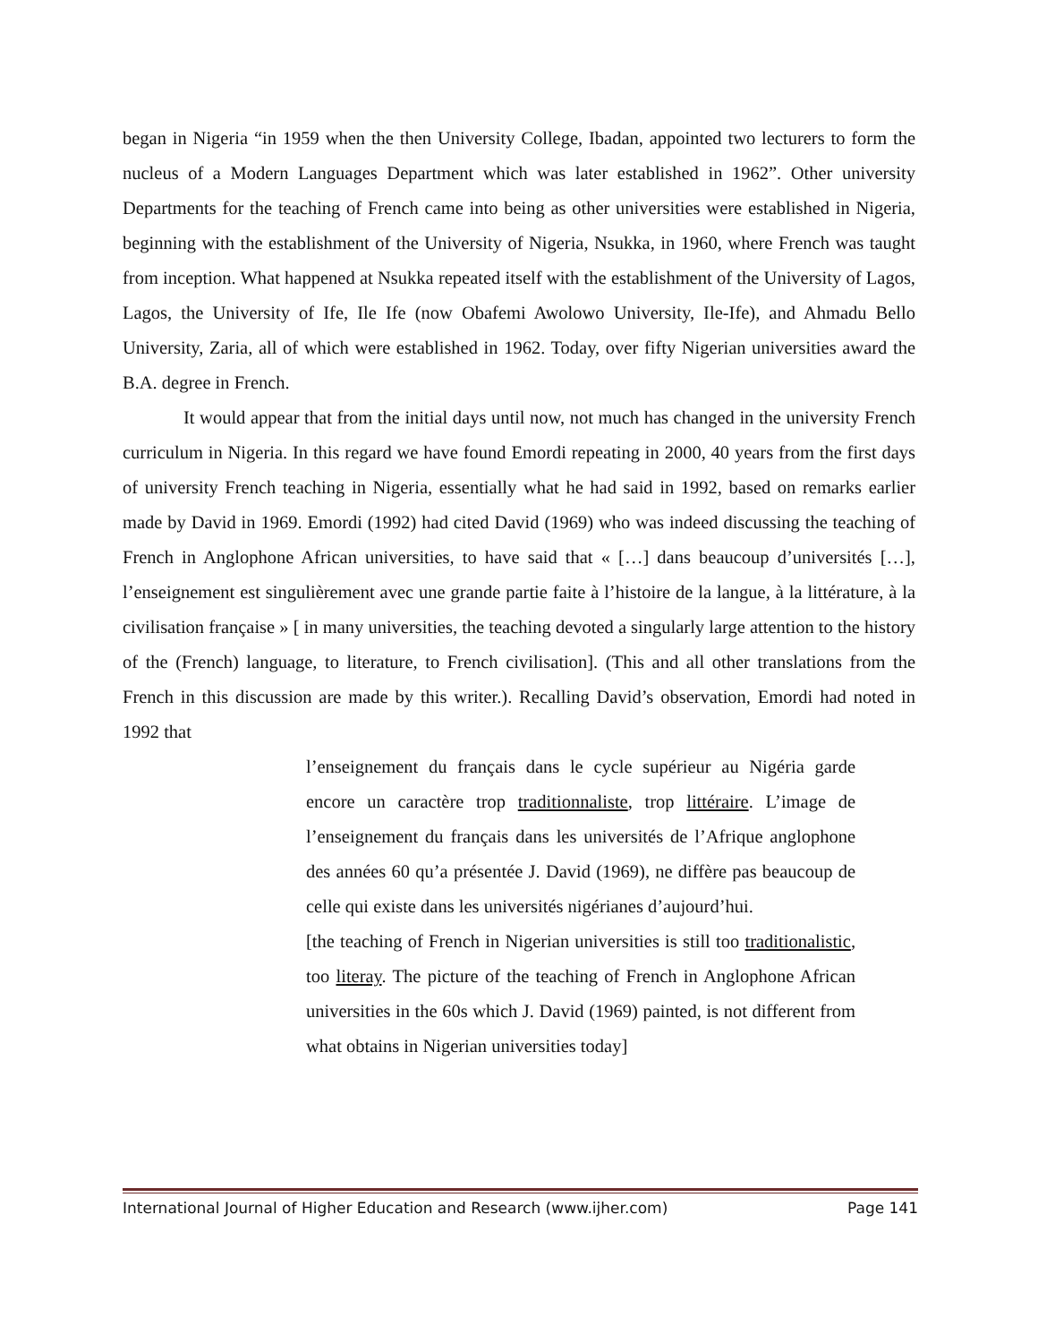began in Nigeria “in 1959 when the then University College, Ibadan, appointed two lecturers to form the nucleus of a Modern Languages Department which was later established in 1962”. Other university Departments for the teaching of French came into being as other universities were established in Nigeria, beginning with the establishment of the University of Nigeria, Nsukka, in 1960, where French was taught from inception. What happened at Nsukka repeated itself with the establishment of the University of Lagos, Lagos, the University of Ife, Ile Ife (now Obafemi Awolowo University, Ile-Ife), and Ahmadu Bello University, Zaria, all of which were established in 1962. Today, over fifty Nigerian universities award the B.A. degree in French.
It would appear that from the initial days until now, not much has changed in the university French curriculum in Nigeria. In this regard we have found Emordi repeating in 2000, 40 years from the first days of university French teaching in Nigeria, essentially what he had said in 1992, based on remarks earlier made by David in 1969. Emordi (1992) had cited David (1969) who was indeed discussing the teaching of French in Anglophone African universities, to have said that « […] dans beaucoup d’universités […], l’enseignement est singulièrement avec une grande partie faite à l’histoire de la langue, à la littérature, à la civilisation française » [ in many universities, the teaching devoted a singularly large attention to the history of the (French) language, to literature, to French civilisation]. (This and all other translations from the French in this discussion are made by this writer.). Recalling David’s observation, Emordi had noted in 1992 that
l’enseignement du français dans le cycle supérieur au Nigéria garde encore un caractère trop traditionnaliste, trop littéraire. L’image de l’enseignement du français dans les universités de l’Afrique anglophone des années 60 qu’a présentée J. David (1969), ne diffère pas beaucoup de celle qui existe dans les universités nigérianes d’aujourd’hui.
[the teaching of French in Nigerian universities is still too traditionalistic, too literay. The picture of the teaching of French in Anglophone African universities in the 60s which J. David (1969) painted, is not different from what obtains in Nigerian universities today]
International Journal of Higher Education and Research (www.ijher.com) Page 141